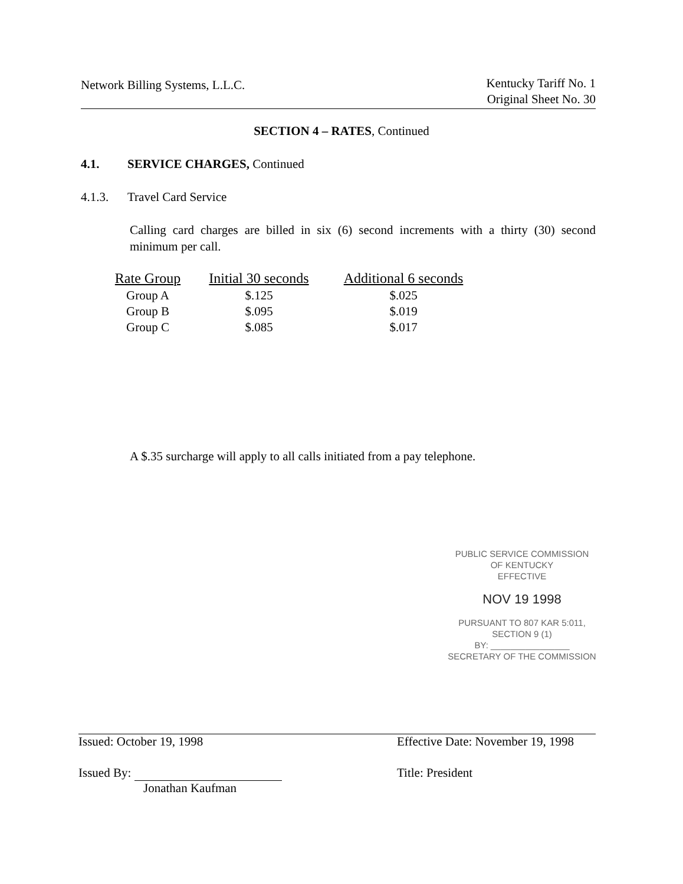Network Billing Systems, L.L.C.
Kentucky Tariff No. 1
Original Sheet No. 30
SECTION 4 – RATES, Continued
4.1. SERVICE CHARGES, Continued
4.1.3. Travel Card Service
Calling card charges are billed in six (6) second increments with a thirty (30) second minimum per call.
| Rate Group | Initial 30 seconds | Additional 6 seconds |
| --- | --- | --- |
| Group A | $.125 | $.025 |
| Group B | $.095 | $.019 |
| Group C | $.085 | $.017 |
A $.35 surcharge will apply to all calls initiated from a pay telephone.
PUBLIC SERVICE COMMISSION
OF KENTUCKY
EFFECTIVE
NOV 19 1998
PURSUANT TO 807 KAR 5:011,
SECTION 9 (1)
BY: ________________
SECRETARY OF THE COMMISSION
Issued: October 19, 1998 Effective Date: November 19, 1998
Issued By:
Jonathan Kaufman
Title: President